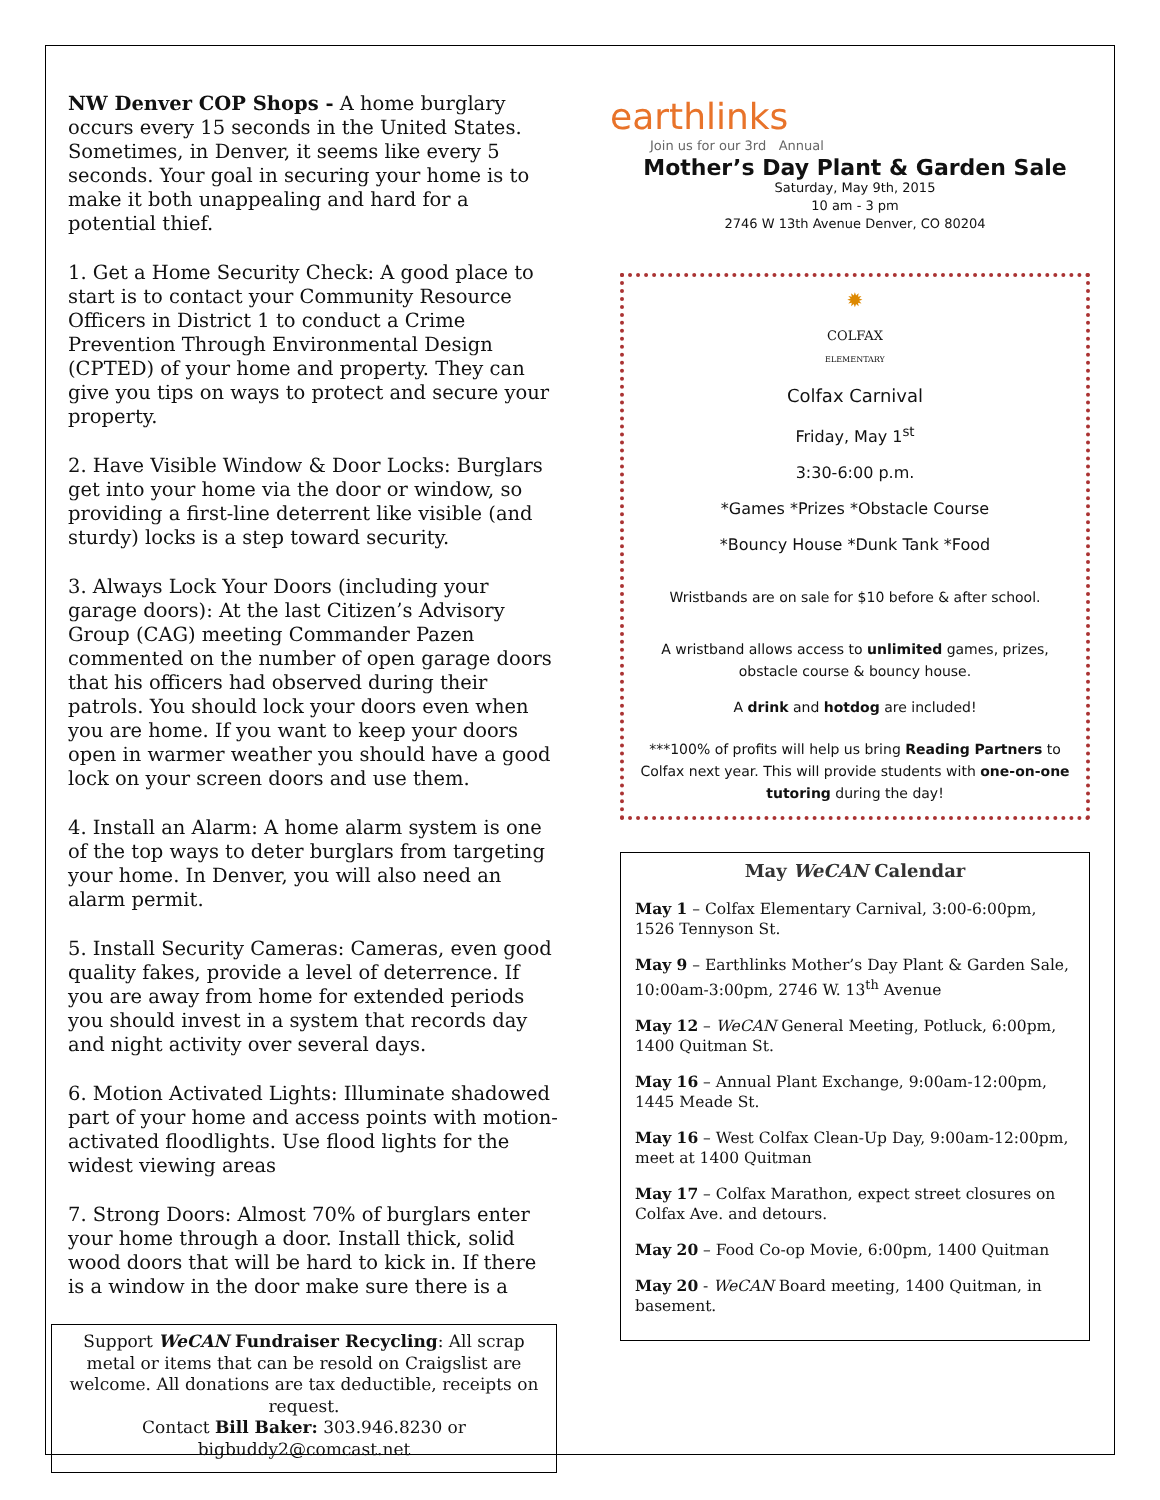NW Denver COP Shops - A home burglary occurs every 15 seconds in the United States. Sometimes, in Denver, it seems like every 5 seconds. Your goal in securing your home is to make it both unappealing and hard for a potential thief.
1. Get a Home Security Check: A good place to start is to contact your Community Resource Officers in District 1 to conduct a Crime Prevention Through Environmental Design (CPTED) of your home and property. They can give you tips on ways to protect and secure your property.
2. Have Visible Window & Door Locks: Burglars get into your home via the door or window, so providing a first-line deterrent like visible (and sturdy) locks is a step toward security.
3. Always Lock Your Doors (including your garage doors): At the last Citizen’s Advisory Group (CAG) meeting Commander Pazen commented on the number of open garage doors that his officers had observed during their patrols. You should lock your doors even when you are home. If you want to keep your doors open in warmer weather you should have a good lock on your screen doors and use them.
4. Install an Alarm: A home alarm system is one of the top ways to deter burglars from targeting your home. In Denver, you will also need an alarm permit.
5. Install Security Cameras: Cameras, even good quality fakes, provide a level of deterrence. If you are away from home for extended periods you should invest in a system that records day and night activity over several days.
6. Motion Activated Lights: Illuminate shadowed part of your home and access points with motion-activated floodlights. Use flood lights for the widest viewing areas
7. Strong Doors: Almost 70% of burglars enter your home through a door. Install thick, solid wood doors that will be hard to kick in. If there is a window in the door make sure there is a
Support WeCAN Fundraiser Recycling: All scrap metal or items that can be resold on Craigslist are welcome. All donations are tax deductible, receipts on request.
Contact Bill Baker: 303.946.8230 or bigbuddy2@comcast.net
earthlinks
Join us for our 3rd Annual
Mother’s Day Plant & Garden Sale
Saturday, May 9th, 2015
10 am - 3 pm
2746 W 13th Avenue Denver, CO 80204
✹
COLFAX
ELEMENTARY
Colfax Carnival
Friday, May 1<sup>st</sup>
3:30-6:00 p.m.
*Games *Prizes *Obstacle Course
*Bouncy House *Dunk Tank *Food
Wristbands are on sale for $10 before & after school.
A wristband allows access to unlimited games, prizes, obstacle course & bouncy house.
A drink and hotdog are included!
***100% of profits will help us bring Reading Partners to Colfax next year. This will provide students with one-on-one tutoring during the day!
May WeCAN Calendar
May 1 – Colfax Elementary Carnival, 3:00-6:00pm, 1526 Tennyson St.
May 9 – Earthlinks Mother’s Day Plant & Garden Sale, 10:00am-3:00pm, 2746 W. 13<sup>th</sup> Avenue
May 12 – WeCAN General Meeting, Potluck, 6:00pm, 1400 Quitman St.
May 16 – Annual Plant Exchange, 9:00am-12:00pm, 1445 Meade St.
May 16 – West Colfax Clean-Up Day, 9:00am-12:00pm, meet at 1400 Quitman
May 17 – Colfax Marathon, expect street closures on Colfax Ave. and detours.
May 20 – Food Co-op Movie, 6:00pm, 1400 Quitman
May 20 - WeCAN Board meeting, 1400 Quitman, in basement.